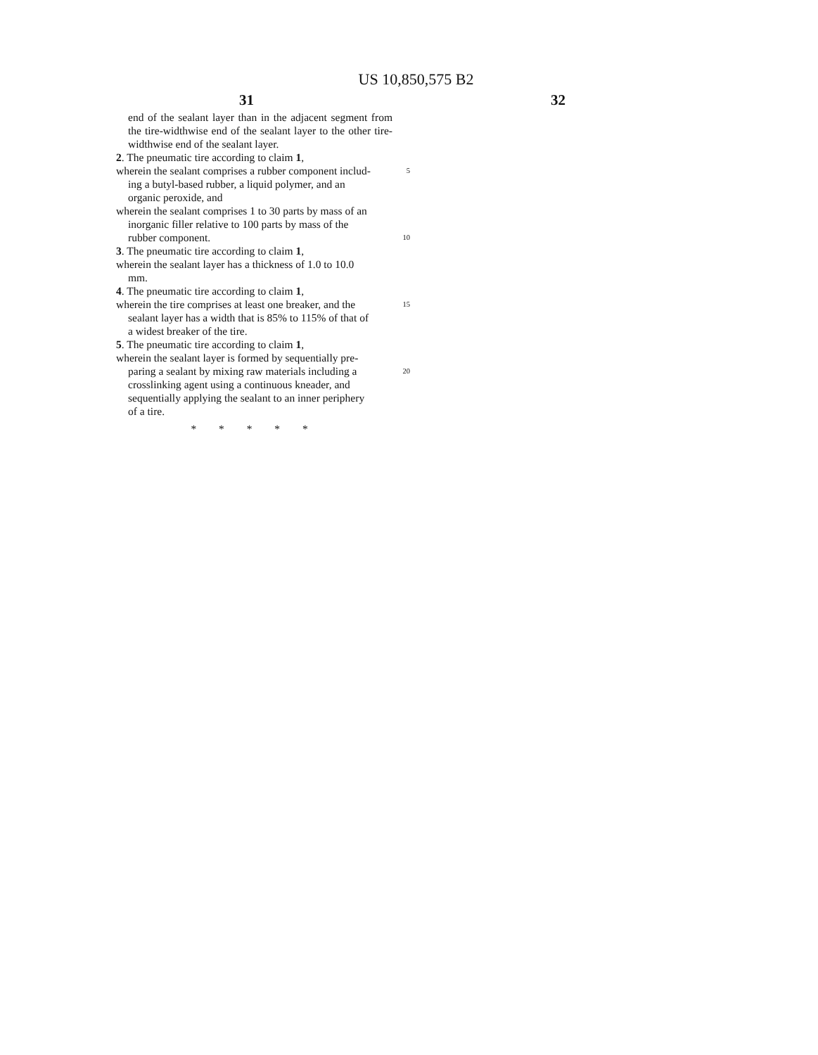US 10,850,575 B2
31 32
end of the sealant layer than in the adjacent segment from the tire-widthwise end of the sealant layer to the other tire-widthwise end of the sealant layer.
2. The pneumatic tire according to claim 1,
wherein the sealant comprises a rubber component includ- 5
ing a butyl-based rubber, a liquid polymer, and an
organic peroxide, and
wherein the sealant comprises 1 to 30 parts by mass of an
inorganic filler relative to 100 parts by mass of the
rubber component. 10
3. The pneumatic tire according to claim 1,
wherein the sealant layer has a thickness of 1.0 to 10.0
mm.
4. The pneumatic tire according to claim 1,
wherein the tire comprises at least one breaker, and the 15
sealant layer has a width that is 85% to 115% of that of
a widest breaker of the tire.
5. The pneumatic tire according to claim 1,
wherein the sealant layer is formed by sequentially pre-
paring a sealant by mixing raw materials including a 20
crosslinking agent using a continuous kneader, and
sequentially applying the sealant to an inner periphery
of a tire.
* * * * *